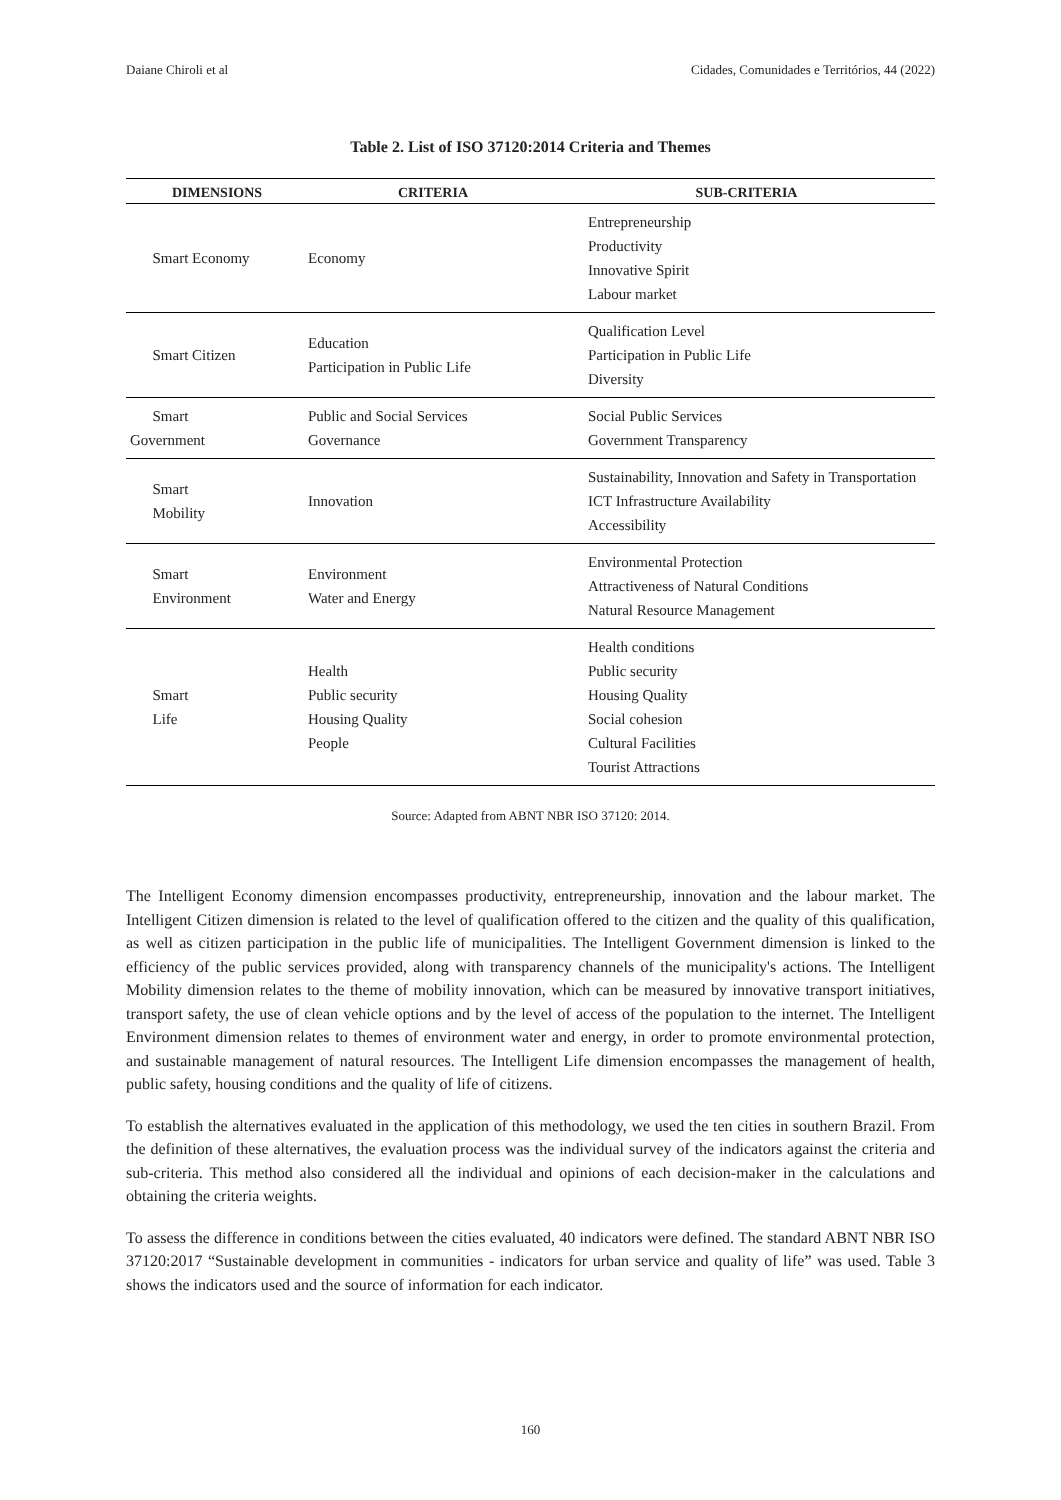Daiane Chiroli et al Cidades, Comunidades e Territórios, 44 (2022)
Table 2. List of ISO 37120:2014 Criteria and Themes
| DIMENSIONS | CRITERIA | SUB-CRITERIA |
| --- | --- | --- |
| Smart Economy | Economy | Entrepreneurship Productivity Innovative Spirit Labour market |
| Smart Citizen | Education Participation in Public Life | Qualification Level Participation in Public Life Diversity |
| Smart Government | Public and Social Services Governance | Social Public Services Government Transparency |
| Smart Mobility | Innovation | Sustainability, Innovation and Safety in Transportation ICT Infrastructure Availability Accessibility |
| Smart Environment | Environment Water and Energy | Environmental Protection Attractiveness of Natural Conditions Natural Resource Management |
| Smart Life | Health Public security Housing Quality People | Health conditions Public security Housing Quality Social cohesion Cultural Facilities Tourist Attractions |
Source: Adapted from ABNT NBR ISO 37120: 2014.
The Intelligent Economy dimension encompasses productivity, entrepreneurship, innovation and the labour market. The Intelligent Citizen dimension is related to the level of qualification offered to the citizen and the quality of this qualification, as well as citizen participation in the public life of municipalities. The Intelligent Government dimension is linked to the efficiency of the public services provided, along with transparency channels of the municipality's actions. The Intelligent Mobility dimension relates to the theme of mobility innovation, which can be measured by innovative transport initiatives, transport safety, the use of clean vehicle options and by the level of access of the population to the internet. The Intelligent Environment dimension relates to themes of environment water and energy, in order to promote environmental protection, and sustainable management of natural resources. The Intelligent Life dimension encompasses the management of health, public safety, housing conditions and the quality of life of citizens.
To establish the alternatives evaluated in the application of this methodology, we used the ten cities in southern Brazil. From the definition of these alternatives, the evaluation process was the individual survey of the indicators against the criteria and sub-criteria. This method also considered all the individual and opinions of each decision-maker in the calculations and obtaining the criteria weights.
To assess the difference in conditions between the cities evaluated, 40 indicators were defined. The standard ABNT NBR ISO 37120:2017 “Sustainable development in communities - indicators for urban service and quality of life” was used. Table 3 shows the indicators used and the source of information for each indicator.
160